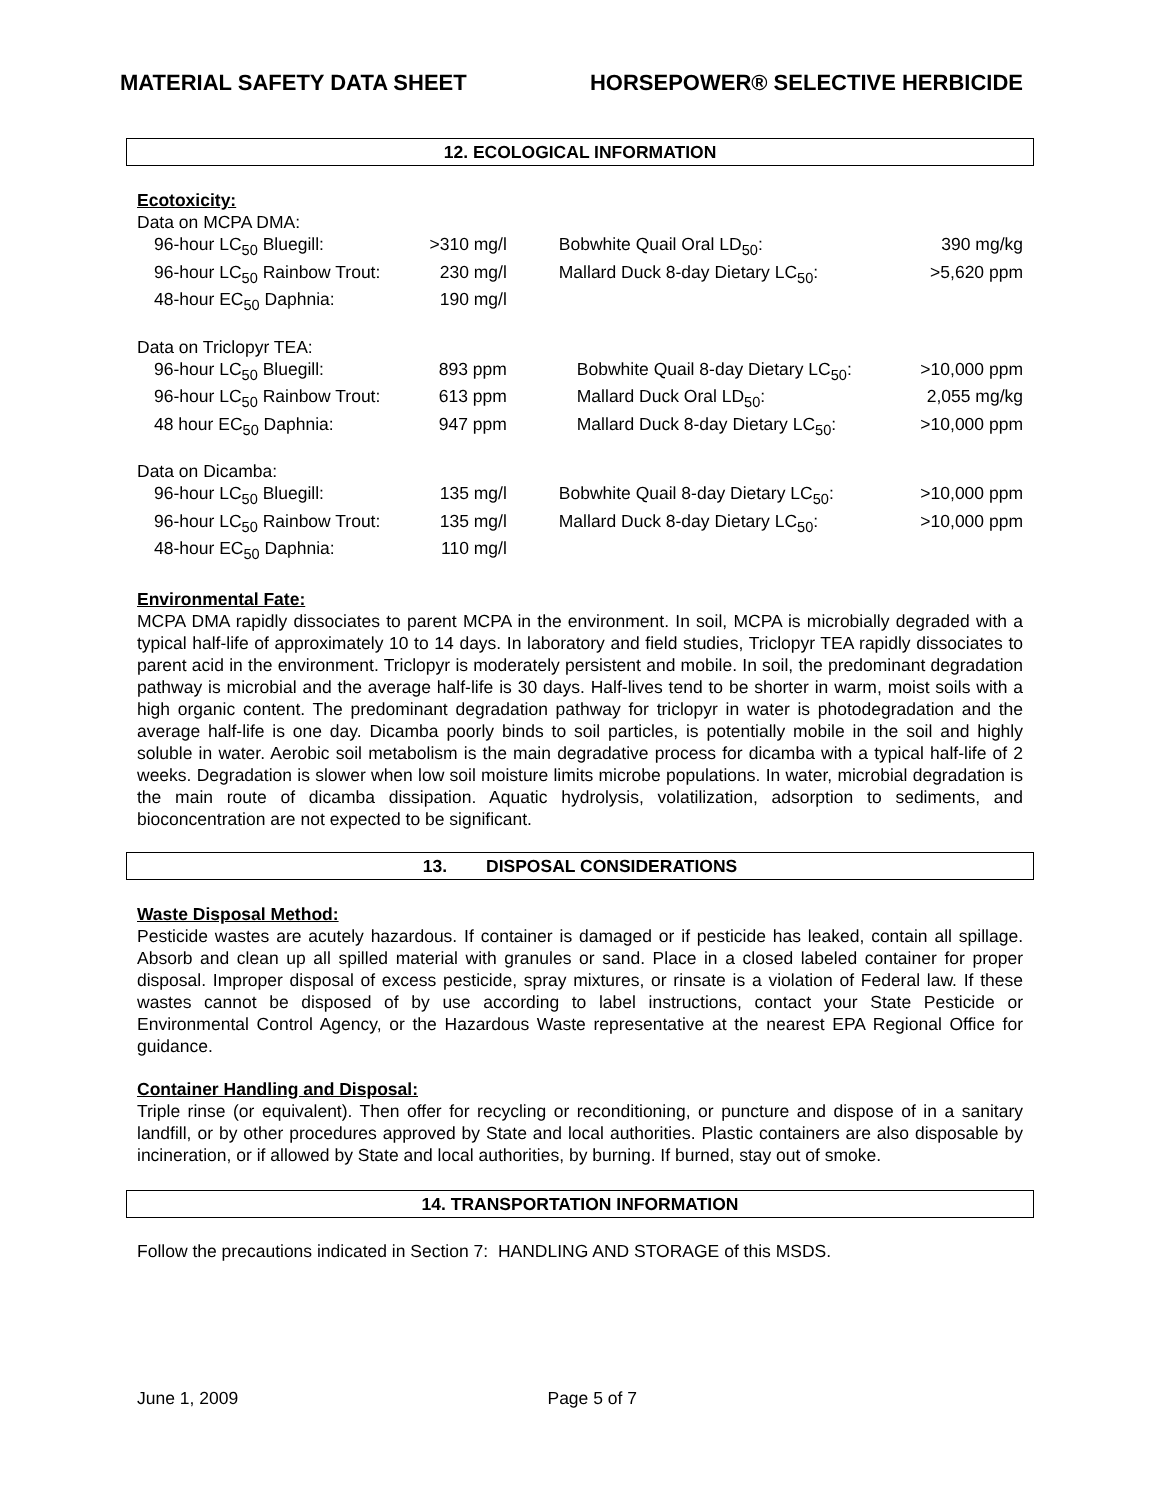MATERIAL SAFETY DATA SHEET HORSEPOWER® SELECTIVE HERBICIDE
12. ECOLOGICAL INFORMATION
Ecotoxicity:
| Data on MCPA DMA: | | | |
| 96-hour LC<sub>50</sub> Bluegill: | >310 mg/l | Bobwhite Quail Oral LD<sub>50</sub>: | 390 mg/kg |
| 96-hour LC<sub>50</sub> Rainbow Trout: | 230 mg/l | Mallard Duck 8-day Dietary LC<sub>50</sub>: | >5,620 ppm |
| 48-hour EC<sub>50</sub> Daphnia: | 190 mg/l | | |
| Data on Triclopyr TEA: | | | |
| 96-hour LC<sub>50</sub> Bluegill: | 893 ppm | Bobwhite Quail 8-day Dietary LC<sub>50</sub>: | >10,000 ppm |
| 96-hour LC<sub>50</sub> Rainbow Trout: | 613 ppm | Mallard Duck Oral LD<sub>50</sub>: | 2,055 mg/kg |
| 48 hour EC<sub>50</sub> Daphnia: | 947 ppm | Mallard Duck 8-day Dietary LC<sub>50</sub>: | >10,000 ppm |
| Data on Dicamba: | | | |
| 96-hour LC<sub>50</sub> Bluegill: | 135 mg/l | Bobwhite Quail 8-day Dietary LC<sub>50</sub>: | >10,000 ppm |
| 96-hour LC<sub>50</sub> Rainbow Trout: | 135 mg/l | Mallard Duck 8-day Dietary LC<sub>50</sub>: | >10,000 ppm |
| 48-hour EC<sub>50</sub> Daphnia: | 110 mg/l | | |
Environmental Fate:
MCPA DMA rapidly dissociates to parent MCPA in the environment. In soil, MCPA is microbially degraded with a typical half-life of approximately 10 to 14 days. In laboratory and field studies, Triclopyr TEA rapidly dissociates to parent acid in the environment. Triclopyr is moderately persistent and mobile. In soil, the predominant degradation pathway is microbial and the average half-life is 30 days. Half-lives tend to be shorter in warm, moist soils with a high organic content. The predominant degradation pathway for triclopyr in water is photodegradation and the average half-life is one day. Dicamba poorly binds to soil particles, is potentially mobile in the soil and highly soluble in water. Aerobic soil metabolism is the main degradative process for dicamba with a typical half-life of 2 weeks. Degradation is slower when low soil moisture limits microbe populations. In water, microbial degradation is the main route of dicamba dissipation. Aquatic hydrolysis, volatilization, adsorption to sediments, and bioconcentration are not expected to be significant.
13. DISPOSAL CONSIDERATIONS
Waste Disposal Method:
Pesticide wastes are acutely hazardous. If container is damaged or if pesticide has leaked, contain all spillage. Absorb and clean up all spilled material with granules or sand. Place in a closed labeled container for proper disposal. Improper disposal of excess pesticide, spray mixtures, or rinsate is a violation of Federal law. If these wastes cannot be disposed of by use according to label instructions, contact your State Pesticide or Environmental Control Agency, or the Hazardous Waste representative at the nearest EPA Regional Office for guidance.
Container Handling and Disposal:
Triple rinse (or equivalent). Then offer for recycling or reconditioning, or puncture and dispose of in a sanitary landfill, or by other procedures approved by State and local authorities. Plastic containers are also disposable by incineration, or if allowed by State and local authorities, by burning. If burned, stay out of smoke.
14. TRANSPORTATION INFORMATION
Follow the precautions indicated in Section 7: HANDLING AND STORAGE of this MSDS.
June 1, 2009 Page 5 of 7